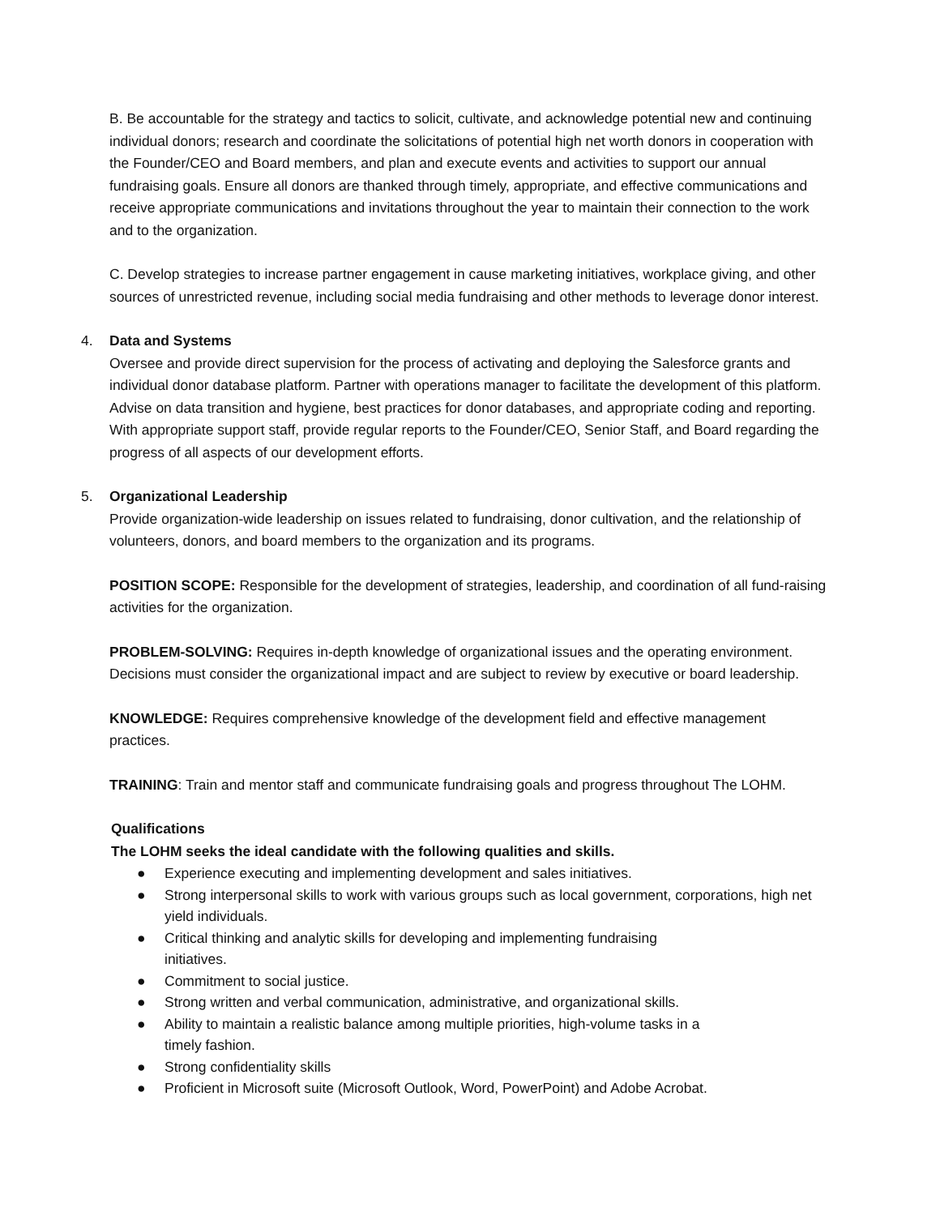B. Be accountable for the strategy and tactics to solicit, cultivate, and acknowledge potential new and continuing individual donors; research and coordinate the solicitations of potential high net worth donors in cooperation with the Founder/CEO and Board members, and plan and execute events and activities to support our annual fundraising goals. Ensure all donors are thanked through timely, appropriate, and effective communications and receive appropriate communications and invitations throughout the year to maintain their connection to the work and to the organization.
C. Develop strategies to increase partner engagement in cause marketing initiatives, workplace giving, and other sources of unrestricted revenue, including social media fundraising and other methods to leverage donor interest.
4. Data and Systems
Oversee and provide direct supervision for the process of activating and deploying the Salesforce grants and individual donor database platform. Partner with operations manager to facilitate the development of this platform. Advise on data transition and hygiene, best practices for donor databases, and appropriate coding and reporting. With appropriate support staff, provide regular reports to the Founder/CEO, Senior Staff, and Board regarding the progress of all aspects of our development efforts.
5. Organizational Leadership
Provide organization-wide leadership on issues related to fundraising, donor cultivation, and the relationship of volunteers, donors, and board members to the organization and its programs.
POSITION SCOPE: Responsible for the development of strategies, leadership, and coordination of all fund-raising activities for the organization.
PROBLEM-SOLVING: Requires in-depth knowledge of organizational issues and the operating environment. Decisions must consider the organizational impact and are subject to review by executive or board leadership.
KNOWLEDGE: Requires comprehensive knowledge of the development field and effective management practices.
TRAINING: Train and mentor staff and communicate fundraising goals and progress throughout The LOHM.
Qualifications
The LOHM seeks the ideal candidate with the following qualities and skills.
● Experience executing and implementing development and sales initiatives.
● Strong interpersonal skills to work with various groups such as local government, corporations, high net yield individuals.
● Critical thinking and analytic skills for developing and implementing fundraising
initiatives.
● Commitment to social justice.
● Strong written and verbal communication, administrative, and organizational skills.
● Ability to maintain a realistic balance among multiple priorities, high-volume tasks in a
timely fashion.
● Strong confidentiality skills
● Proficient in Microsoft suite (Microsoft Outlook, Word, PowerPoint) and Adobe Acrobat.